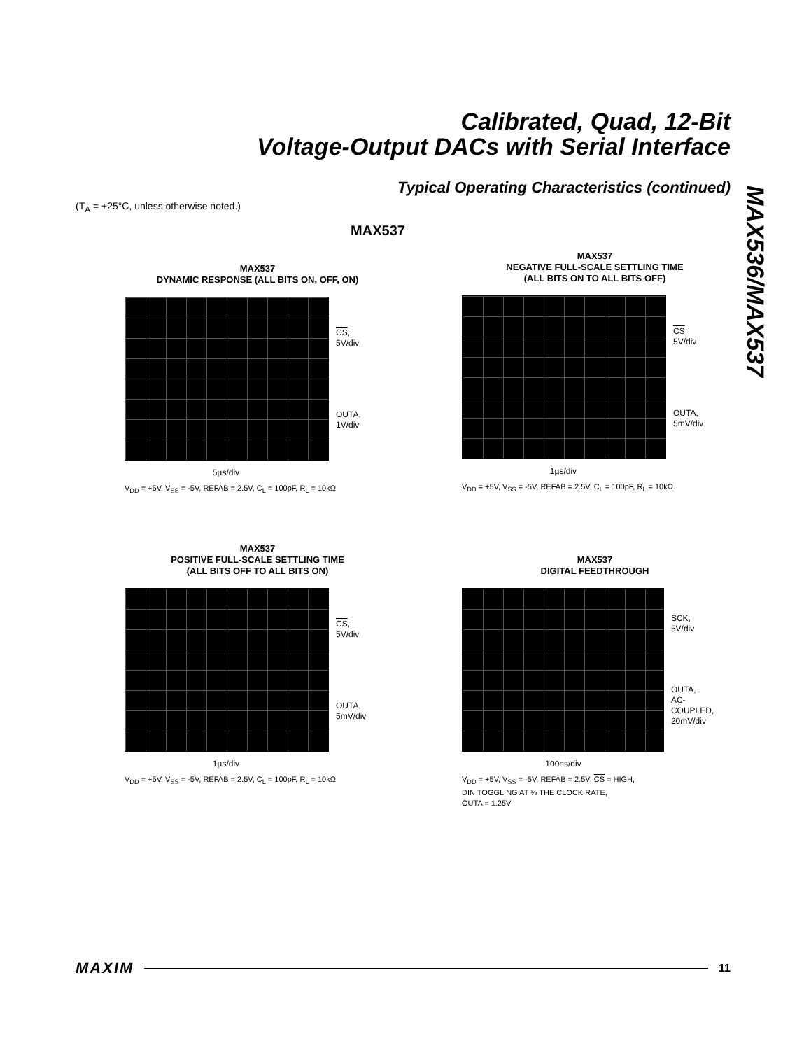Calibrated, Quad, 12-Bit
Voltage-Output DACs with Serial Interface
Typical Operating Characteristics (continued)
(T<sub>A</sub> = +25°C, unless otherwise noted.)
MAX536/MAX537
MAX537
MAX537
DYNAMIC RESPONSE (ALL BITS ON, OFF, ON)
CS,
5V/div
OUTA,
1V/div
5µs/div
V<sub>DD</sub> = +5V, V<sub>SS</sub> = -5V, REFAB = 2.5V, C<sub>L</sub> = 100pF, R<sub>L</sub> = 10kΩ
MAX537
NEGATIVE FULL-SCALE SETTLING TIME
(ALL BITS ON TO ALL BITS OFF)
CS,
5V/div
OUTA,
5mV/div
1µs/div
V<sub>DD</sub> = +5V, V<sub>SS</sub> = -5V, REFAB = 2.5V, C<sub>L</sub> = 100pF, R<sub>L</sub> = 10kΩ
MAX537
POSITIVE FULL-SCALE SETTLING TIME
(ALL BITS OFF TO ALL BITS ON)
CS,
5V/div
OUTA,
5mV/div
1µs/div
V<sub>DD</sub> = +5V, V<sub>SS</sub> = -5V, REFAB = 2.5V, C<sub>L</sub> = 100pF, R<sub>L</sub> = 10kΩ
MAX537
DIGITAL FEEDTHROUGH
SCK,
5V/div
OUTA,
AC-COUPLED,
20mV/div
100ns/div
V<sub>DD</sub> = +5V, V<sub>SS</sub> = -5V, REFAB = 2.5V, CS = HIGH,
DIN TOGGLING AT ½ THE CLOCK RATE,
OUTA = 1.25V
MAXIM 11